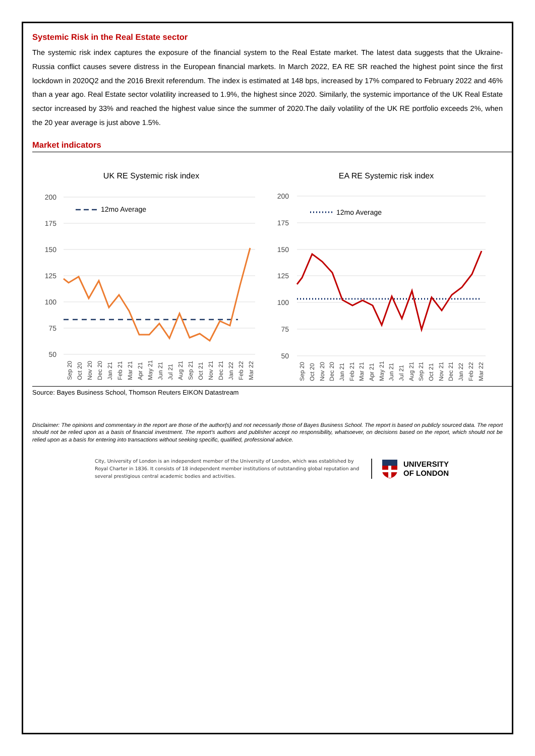Systemic Risk in the Real Estate sector
The systemic risk index captures the exposure of the financial system to the Real Estate market. The latest data suggests that the Ukraine-Russia conflict causes severe distress in the European financial markets. In March 2022, EA RE SR reached the highest point since the first lockdown in 2020Q2 and the 2016 Brexit referendum. The index is estimated at 148 bps, increased by 17% compared to February 2022 and 46% than a year ago. Real Estate sector volatility increased to 1.9%, the highest since 2020. Similarly, the systemic importance of the UK Real Estate sector increased by 33% and reached the highest value since the summer of 2020.The daily volatility of the UK RE portfolio exceeds 2%, when the 20 year average is just above 1.5%.
Market indicators
UK RE Systemic risk index
200
175
150
125
100
75
50
12mo Average
Sep 20
Oct 20
Nov 20
Dec 20
Jan 21
Feb 21
Mar 21
Apr 21
May 21
Jun 21
Jul 21
Aug 21
Sep 21
Oct 21
Nov 21
Dec 21
Jan 22
Feb 22
Mar 22
EA RE Systemic risk index
200
175
150
125
100
75
50
12mo Average
Sep 20
Oct 20
Nov 20
Dec 20
Jan 21
Feb 21
Mar 21
Apr 21
May 21
Jun 21
Jul 21
Aug 21
Sep 21
Oct 21
Nov 21
Dec 21
Jan 22
Feb 22
Mar 22
Source: Bayes Business School, Thomson Reuters EIKON Datastream
Disclaimer: The opinions and commentary in the report are those of the author(s) and not necessarily those of Bayes Business School. The report is based on publicly sourced data. The report should not be relied upon as a basis of financial investment. The report's authors and publisher accept no responsibility, whatsoever, on decisions based on the report, which should not be relied upon as a basis for entering into transactions without seeking specific, qualified, professional advice.
City, University of London is an independent member of the University of London, which was established by Royal Charter in 1836. It consists of 18 independent member institutions of outstanding global reputation and several prestigious central academic bodies and activities.
UNIVERSITY
OF LONDON